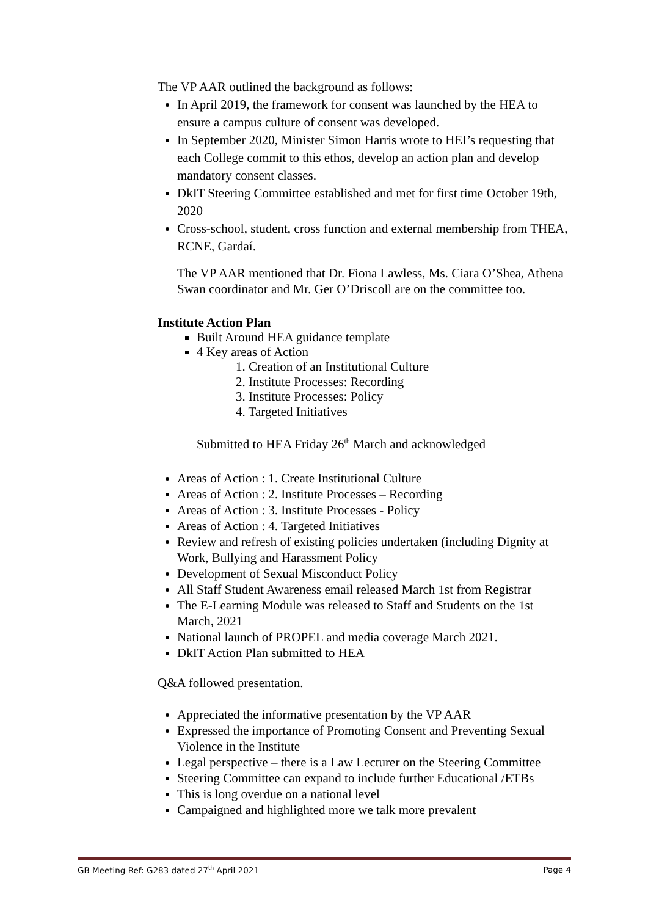The VP AAR outlined the background as follows:
In April 2019, the framework for consent was launched by the HEA to ensure a campus culture of consent was developed.
In September 2020, Minister Simon Harris wrote to HEI’s requesting that each College commit to this ethos, develop an action plan and develop mandatory consent classes.
DkIT Steering Committee established and met for first time October 19th, 2020
Cross-school, student, cross function and external membership from THEA, RCNE, Gardaí.
The VP AAR mentioned that Dr. Fiona Lawless, Ms. Ciara O’Shea, Athena Swan coordinator and Mr. Ger O’Driscoll are on the committee too.
Institute Action Plan
Built Around HEA guidance template
4 Key areas of Action
1. Creation of an Institutional Culture
2. Institute Processes: Recording
3. Institute Processes: Policy
4. Targeted Initiatives
Submitted to HEA Friday 26<sup>th</sup> March and acknowledged
Areas of Action : 1. Create Institutional Culture
Areas of Action : 2. Institute Processes – Recording
Areas of Action : 3. Institute Processes - Policy
Areas of Action : 4. Targeted Initiatives
Review and refresh of existing policies undertaken (including Dignity at Work, Bullying and Harassment Policy
Development of Sexual Misconduct Policy
All Staff Student Awareness email released March 1st from Registrar
The E-Learning Module was released to Staff and Students on the 1st March, 2021
National launch of PROPEL and media coverage March 2021.
DkIT Action Plan submitted to HEA
Q&A followed presentation.
Appreciated the informative presentation by the VP AAR
Expressed the importance of Promoting Consent and Preventing Sexual Violence in the Institute
Legal perspective – there is a Law Lecturer on the Steering Committee
Steering Committee can expand to include further Educational /ETBs
This is long overdue on a national level
Campaigned and highlighted more we talk more prevalent
GB Meeting Ref: G283 dated 27<sup>th</sup> April 2021 Page 4